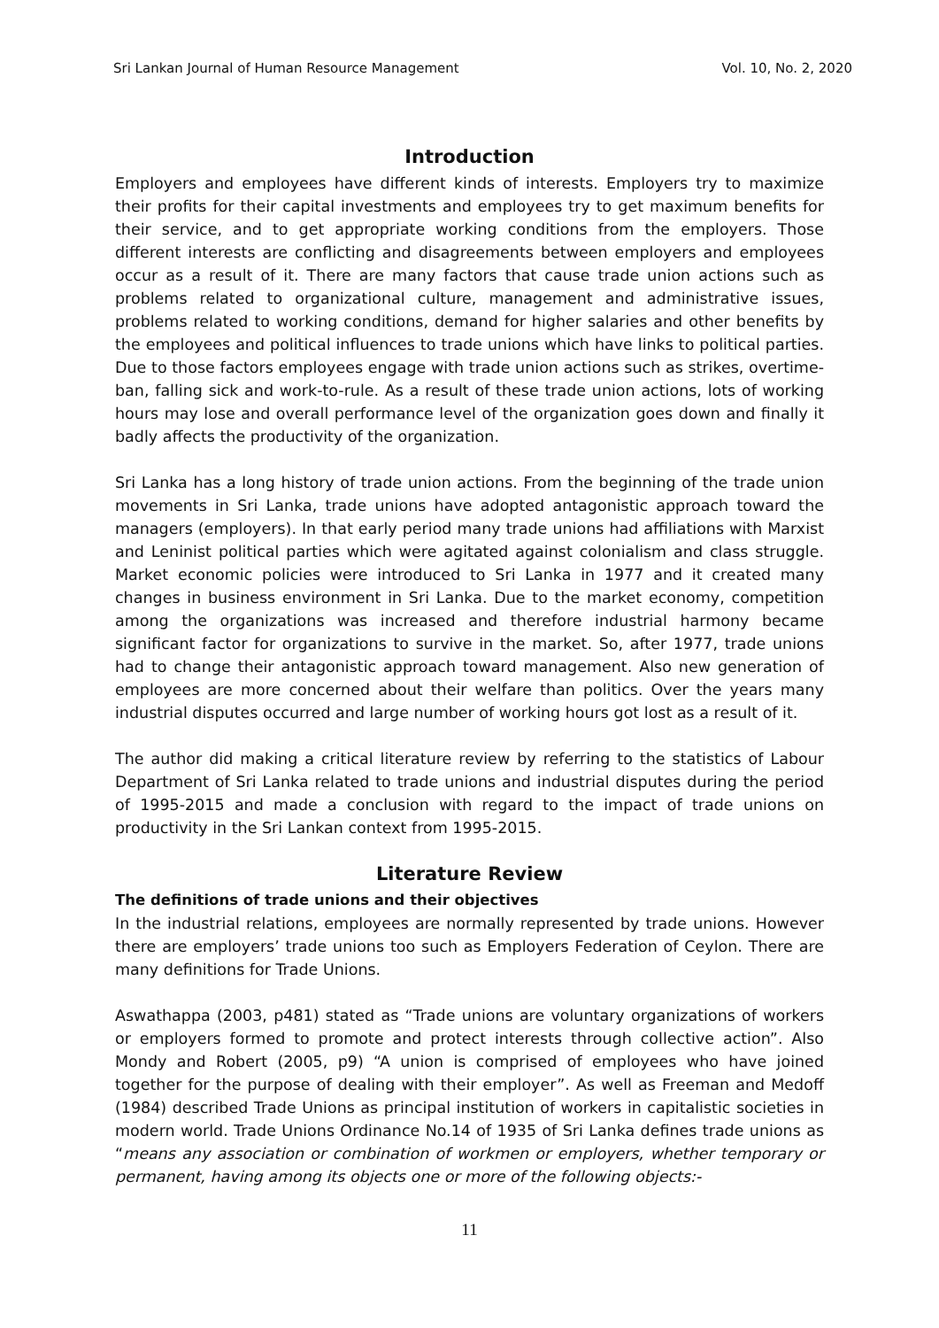Sri Lankan Journal of Human Resource Management Vol. 10, No. 2, 2020
Introduction
Employers and employees have different kinds of interests. Employers try to maximize their profits for their capital investments and employees try to get maximum benefits for their service, and to get appropriate working conditions from the employers. Those different interests are conflicting and disagreements between employers and employees occur as a result of it. There are many factors that cause trade union actions such as problems related to organizational culture, management and administrative issues, problems related to working conditions, demand for higher salaries and other benefits by the employees and political influences to trade unions which have links to political parties. Due to those factors employees engage with trade union actions such as strikes, overtime-ban, falling sick and work-to-rule. As a result of these trade union actions, lots of working hours may lose and overall performance level of the organization goes down and finally it badly affects the productivity of the organization.
Sri Lanka has a long history of trade union actions. From the beginning of the trade union movements in Sri Lanka, trade unions have adopted antagonistic approach toward the managers (employers). In that early period many trade unions had affiliations with Marxist and Leninist political parties which were agitated against colonialism and class struggle. Market economic policies were introduced to Sri Lanka in 1977 and it created many changes in business environment in Sri Lanka. Due to the market economy, competition among the organizations was increased and therefore industrial harmony became significant factor for organizations to survive in the market. So, after 1977, trade unions had to change their antagonistic approach toward management. Also new generation of employees are more concerned about their welfare than politics. Over the years many industrial disputes occurred and large number of working hours got lost as a result of it.
The author did making a critical literature review by referring to the statistics of Labour Department of Sri Lanka related to trade unions and industrial disputes during the period of 1995-2015 and made a conclusion with regard to the impact of trade unions on productivity in the Sri Lankan context from 1995-2015.
Literature Review
The definitions of trade unions and their objectives
In the industrial relations, employees are normally represented by trade unions. However there are employers’ trade unions too such as Employers Federation of Ceylon. There are many definitions for Trade Unions.
Aswathappa (2003, p481) stated as “Trade unions are voluntary organizations of workers or employers formed to promote and protect interests through collective action”. Also Mondy and Robert (2005, p9) “A union is comprised of employees who have joined together for the purpose of dealing with their employer”. As well as Freeman and Medoff (1984) described Trade Unions as principal institution of workers in capitalistic societies in modern world. Trade Unions Ordinance No.14 of 1935 of Sri Lanka defines trade unions as “means any association or combination of workmen or employers, whether temporary or permanent, having among its objects one or more of the following objects:-
11